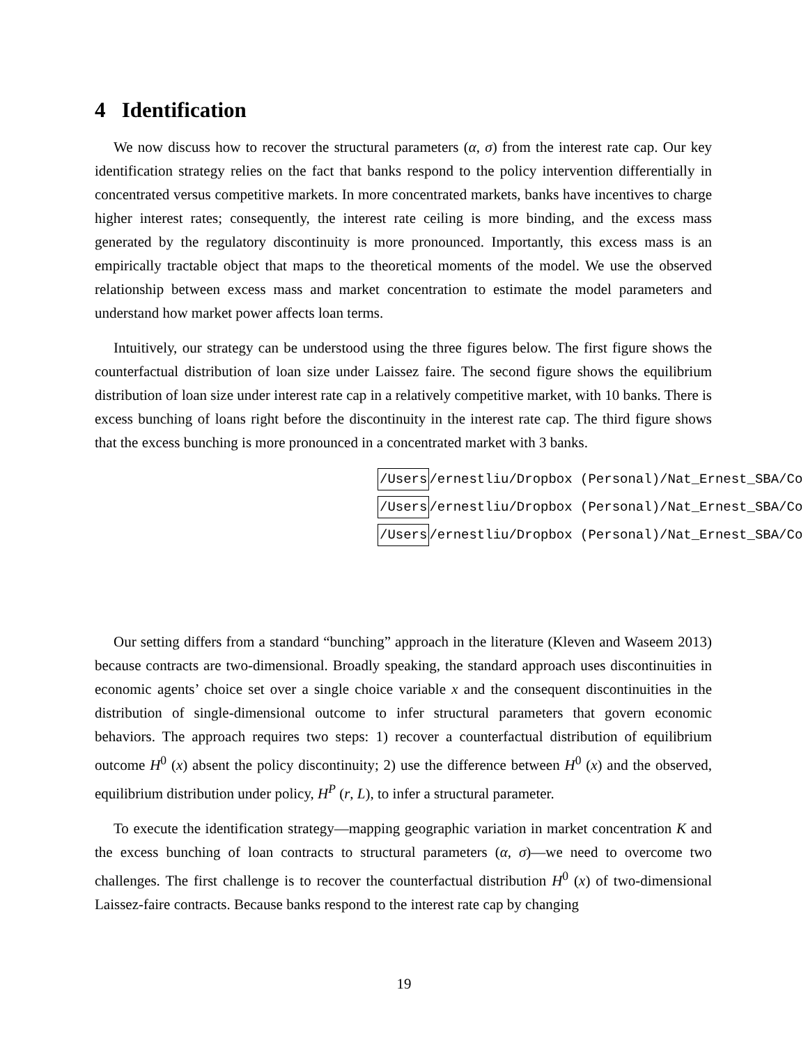4 Identification
We now discuss how to recover the structural parameters (α, σ) from the interest rate cap. Our key identification strategy relies on the fact that banks respond to the policy intervention differentially in concentrated versus competitive markets. In more concentrated markets, banks have incentives to charge higher interest rates; consequently, the interest rate ceiling is more binding, and the excess mass generated by the regulatory discontinuity is more pronounced. Importantly, this excess mass is an empirically tractable object that maps to the theoretical moments of the model. We use the observed relationship between excess mass and market concentration to estimate the model parameters and understand how market power affects loan terms.
Intuitively, our strategy can be understood using the three figures below. The first figure shows the counterfactual distribution of loan size under Laissez faire. The second figure shows the equilibrium distribution of loan size under interest rate cap in a relatively competitive market, with 10 banks. There is excess bunching of loans right before the discontinuity in the interest rate cap. The third figure shows that the excess bunching is more pronounced in a concentrated market with 3 banks.
/Users/ernestliu/Dropbox (Personal)/Nat_Ernest_SBA/Co
/Users/ernestliu/Dropbox (Personal)/Nat_Ernest_SBA/Co
/Users/ernestliu/Dropbox (Personal)/Nat_Ernest_SBA/Co
Our setting differs from a standard “bunching” approach in the literature (Kleven and Waseem 2013) because contracts are two-dimensional. Broadly speaking, the standard approach uses discontinuities in economic agents’ choice set over a single choice variable x and the consequent discontinuities in the distribution of single-dimensional outcome to infer structural parameters that govern economic behaviors. The approach requires two steps: 1) recover a counterfactual distribution of equilibrium outcome H<sup>0</sup> (x) absent the policy discontinuity; 2) use the difference between H<sup>0</sup> (x) and the observed, equilibrium distribution under policy, H<sup>P</sup> (r, L), to infer a structural parameter.
To execute the identification strategy—mapping geographic variation in market concentration K and the excess bunching of loan contracts to structural parameters (α, σ)—we need to overcome two challenges. The first challenge is to recover the counterfactual distribution H<sup>0</sup> (x) of two-dimensional Laissez-faire contracts. Because banks respond to the interest rate cap by changing
19